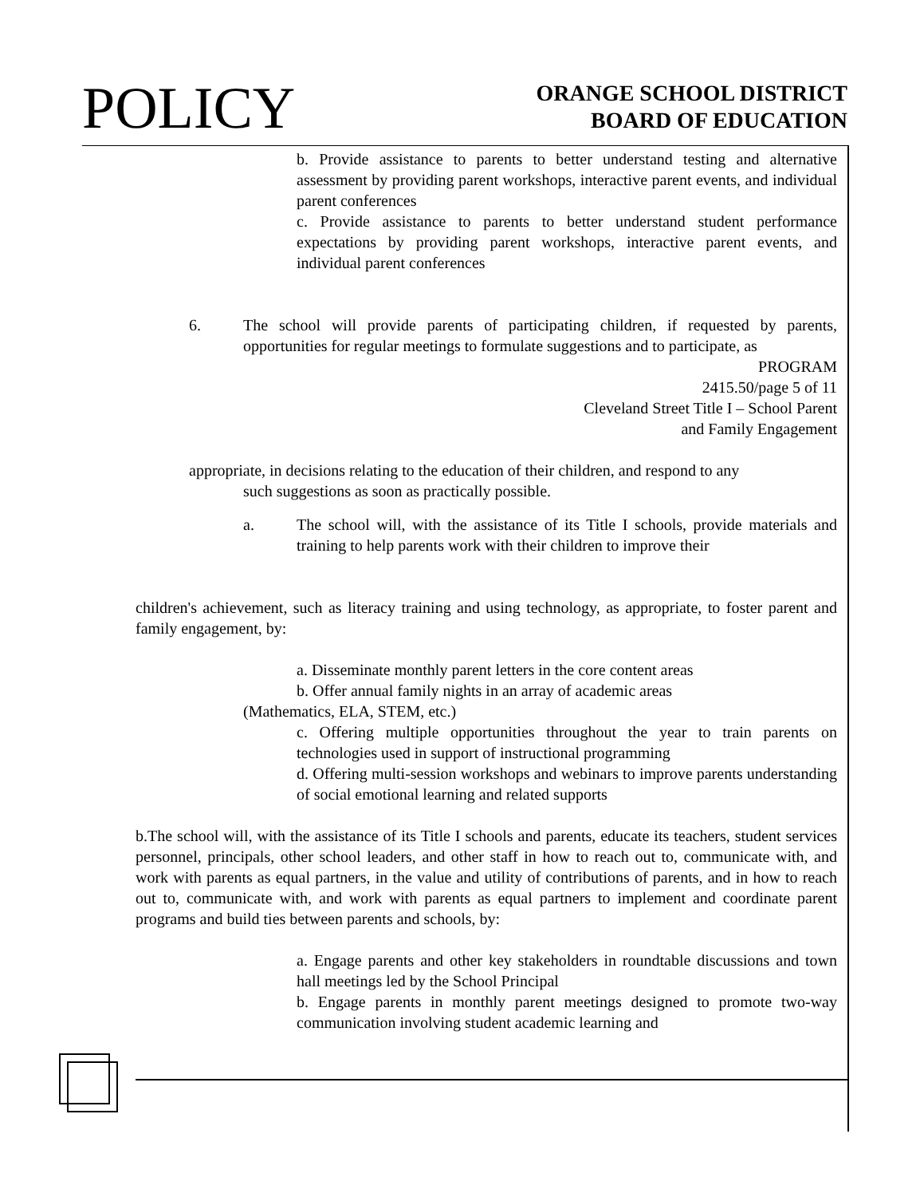POLICY
ORANGE SCHOOL DISTRICT
BOARD OF EDUCATION
b. Provide assistance to parents to better understand testing and alternative assessment by providing parent workshops, interactive parent events, and individual parent conferences
c. Provide assistance to parents to better understand student performance expectations by providing parent workshops, interactive parent events, and individual parent conferences
6. The school will provide parents of participating children, if requested by parents, opportunities for regular meetings to formulate suggestions and to participate, as
PROGRAM
2415.50/page 5 of 11
Cleveland Street Title I – School Parent
and Family Engagement
appropriate, in decisions relating to the education of their children, and respond to any
such suggestions as soon as practically possible.
a. The school will, with the assistance of its Title I schools, provide materials and training to help parents work with their children to improve their
children's achievement, such as literacy training and using technology, as appropriate, to foster parent and family engagement, by:
a. Disseminate monthly parent letters in the core content areas
b. Offer annual family nights in an array of academic areas
(Mathematics, ELA, STEM, etc.)
c. Offering multiple opportunities throughout the year to train parents on technologies used in support of instructional programming
d. Offering multi-session workshops and webinars to improve parents understanding of social emotional learning and related supports
b.The school will, with the assistance of its Title I schools and parents, educate its teachers, student services personnel, principals, other school leaders, and other staff in how to reach out to, communicate with, and work with parents as equal partners, in the value and utility of contributions of parents, and in how to reach out to, communicate with, and work with parents as equal partners to implement and coordinate parent programs and build ties between parents and schools, by:
a. Engage parents and other key stakeholders in roundtable discussions and town hall meetings led by the School Principal
b. Engage parents in monthly parent meetings designed to promote two-way communication involving student academic learning and